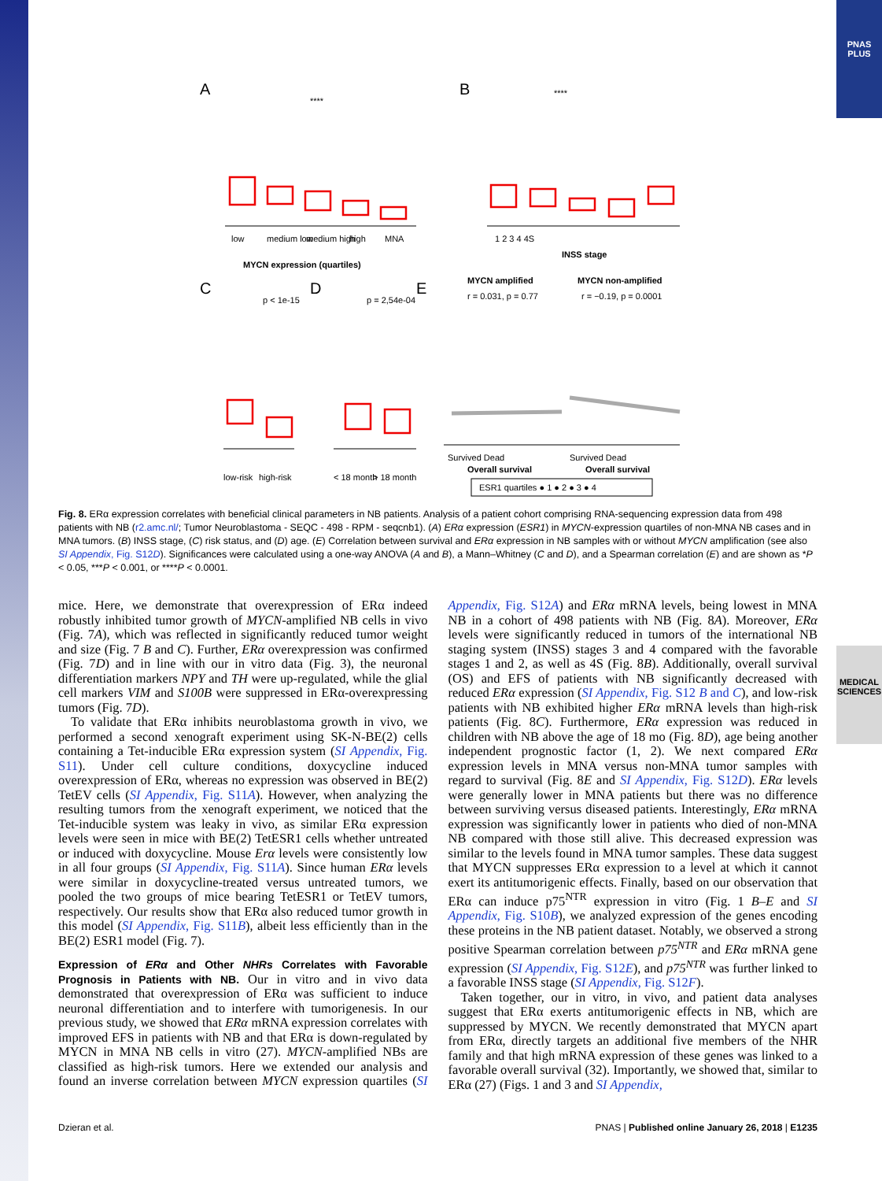PNAS PLUS
MEDICAL SCIENCES
A
B
C
D
E
****
****
low
medium low
medium high
high
MNA
MYCN expression (quartiles)
1 2 3 4 4S
INSS stage
p < 1e-15
p = 2,54e-04
low-risk
high-risk
< 18 month
> 18 month
MYCN amplified
MYCN non-amplified
r = 0.031, p = 0.77
r = −0.19, p = 0.0001
Survived Dead
Survived Dead
Overall survival
Overall survival
ESR1 quartiles ● 1 ● 2 ● 3 ● 4
Fig. 8. ERα expression correlates with beneficial clinical parameters in NB patients. Analysis of a patient cohort comprising RNA-sequencing expression data from 498 patients with NB (r2.amc.nl/; Tumor Neuroblastoma - SEQC - 498 - RPM - seqcnb1). (A) ERα expression (ESR1) in MYCN-expression quartiles of non-MNA NB cases and in MNA tumors. (B) INSS stage, (C) risk status, and (D) age. (E) Correlation between survival and ERα expression in NB samples with or without MYCN amplification (see also SI Appendix, Fig. S12D). Significances were calculated using a one-way ANOVA (A and B), a Mann–Whitney (C and D), and a Spearman correlation (E) and are shown as *P < 0.05, ***P < 0.001, or ****P < 0.0001.
mice. Here, we demonstrate that overexpression of ERα indeed robustly inhibited tumor growth of MYCN-amplified NB cells in vivo (Fig. 7A), which was reflected in significantly reduced tumor weight and size (Fig. 7 B and C). Further, ERα overexpression was confirmed (Fig. 7D) and in line with our in vitro data (Fig. 3), the neuronal differentiation markers NPY and TH were up-regulated, while the glial cell markers VIM and S100B were suppressed in ERα-overexpressing tumors (Fig. 7D).
To validate that ERα inhibits neuroblastoma growth in vivo, we performed a second xenograft experiment using SK-N-BE(2) cells containing a Tet-inducible ERα expression system (SI Appendix, Fig. S11). Under cell culture conditions, doxycycline induced overexpression of ERα, whereas no expression was observed in BE(2) TetEV cells (SI Appendix, Fig. S11A). However, when analyzing the resulting tumors from the xenograft experiment, we noticed that the Tet-inducible system was leaky in vivo, as similar ERα expression levels were seen in mice with BE(2) TetESR1 cells whether untreated or induced with doxycycline. Mouse Erα levels were consistently low in all four groups (SI Appendix, Fig. S11A). Since human ERα levels were similar in doxycycline-treated versus untreated tumors, we pooled the two groups of mice bearing TetESR1 or TetEV tumors, respectively. Our results show that ERα also reduced tumor growth in this model (SI Appendix, Fig. S11B), albeit less efficiently than in the BE(2) ESR1 model (Fig. 7).
Expression of ERα and Other NHRs Correlates with Favorable Prognosis in Patients with NB.
Our in vitro and in vivo data demonstrated that overexpression of ERα was sufficient to induce neuronal differentiation and to interfere with tumorigenesis. In our previous study, we showed that ERα mRNA expression correlates with improved EFS in patients with NB and that ERα is down-regulated by MYCN in MNA NB cells in vitro (27). MYCN-amplified NBs are classified as high-risk tumors. Here we extended our analysis and found an inverse correlation between MYCN expression quartiles (SI Appendix, Fig. S12A) and ERα mRNA levels, being lowest in MNA NB in a cohort of 498 patients with NB (Fig. 8A). Moreover, ERα levels were significantly reduced in tumors of the international NB staging system (INSS) stages 3 and 4 compared with the favorable stages 1 and 2, as well as 4S (Fig. 8B). Additionally, overall survival (OS) and EFS of patients with NB significantly decreased with reduced ERα expression (SI Appendix, Fig. S12 B and C), and low-risk patients with NB exhibited higher ERα mRNA levels than high-risk patients (Fig. 8C). Furthermore, ERα expression was reduced in children with NB above the age of 18 mo (Fig. 8D), age being another independent prognostic factor (1, 2). We next compared ERα expression levels in MNA versus non-MNA tumor samples with regard to survival (Fig. 8E and SI Appendix, Fig. S12D). ERα levels were generally lower in MNA patients but there was no difference between surviving versus diseased patients. Interestingly, ERα mRNA expression was significantly lower in patients who died of non-MNA NB compared with those still alive. This decreased expression was similar to the levels found in MNA tumor samples. These data suggest that MYCN suppresses ERα expression to a level at which it cannot exert its antitumorigenic effects. Finally, based on our observation that ERα can induce p75<sup>NTR</sup> expression in vitro (Fig. 1 B–E and SI Appendix, Fig. S10B), we analyzed expression of the genes encoding these proteins in the NB patient dataset. Notably, we observed a strong positive Spearman correlation between p75<sup>NTR</sup> and ERα mRNA gene expression (SI Appendix, Fig. S12E), and p75<sup>NTR</sup> was further linked to a favorable INSS stage (SI Appendix, Fig. S12F).
Taken together, our in vitro, in vivo, and patient data analyses suggest that ERα exerts antitumorigenic effects in NB, which are suppressed by MYCN. We recently demonstrated that MYCN apart from ERα, directly targets an additional five members of the NHR family and that high mRNA expression of these genes was linked to a favorable overall survival (32). Importantly, we showed that, similar to ERα (27) (Figs. 1 and 3 and SI Appendix,
Dzieran et al. PNAS | Published online January 26, 2018 | E1235